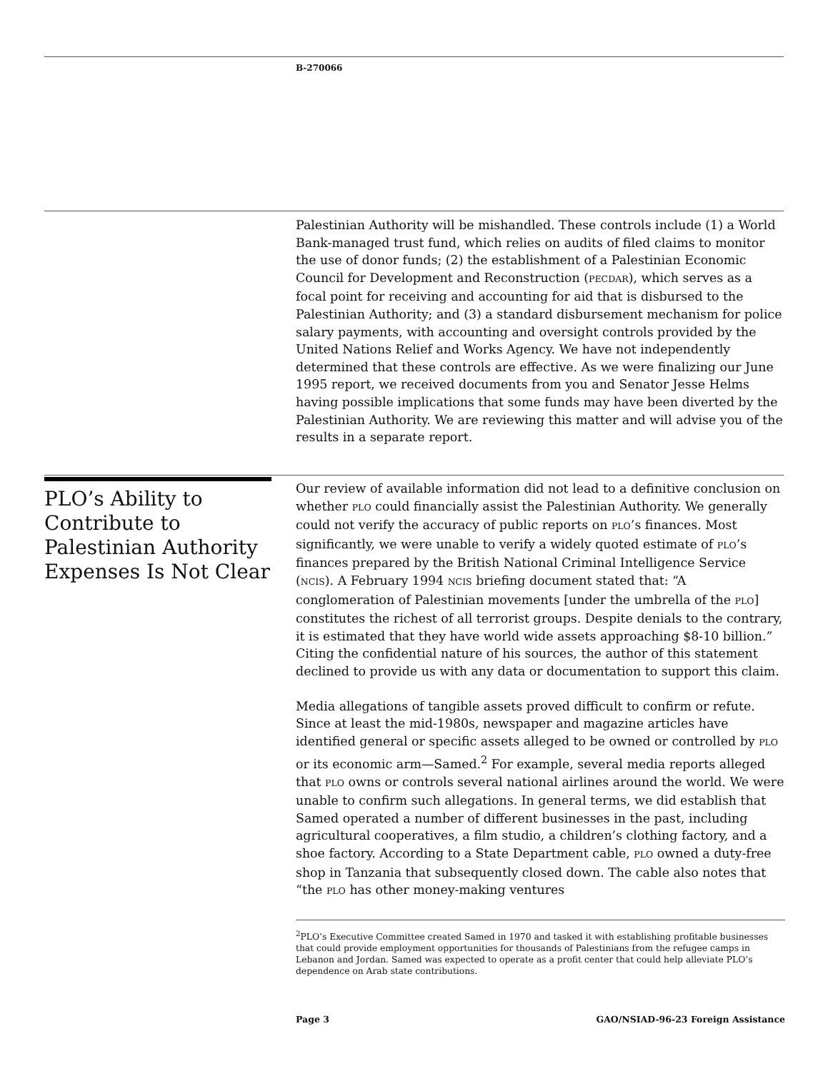B-270066
Palestinian Authority will be mishandled. These controls include (1) a World Bank-managed trust fund, which relies on audits of filed claims to monitor the use of donor funds; (2) the establishment of a Palestinian Economic Council for Development and Reconstruction (PECDAR), which serves as a focal point for receiving and accounting for aid that is disbursed to the Palestinian Authority; and (3) a standard disbursement mechanism for police salary payments, with accounting and oversight controls provided by the United Nations Relief and Works Agency. We have not independently determined that these controls are effective. As we were finalizing our June 1995 report, we received documents from you and Senator Jesse Helms having possible implications that some funds may have been diverted by the Palestinian Authority. We are reviewing this matter and will advise you of the results in a separate report.
PLO’s Ability to Contribute to Palestinian Authority Expenses Is Not Clear
Our review of available information did not lead to a definitive conclusion on whether PLO could financially assist the Palestinian Authority. We generally could not verify the accuracy of public reports on PLO’s finances. Most significantly, we were unable to verify a widely quoted estimate of PLO’s finances prepared by the British National Criminal Intelligence Service (NCIS). A February 1994 NCIS briefing document stated that: “A conglomeration of Palestinian movements [under the umbrella of the PLO] constitutes the richest of all terrorist groups. Despite denials to the contrary, it is estimated that they have world wide assets approaching $8-10 billion.” Citing the confidential nature of his sources, the author of this statement declined to provide us with any data or documentation to support this claim.
Media allegations of tangible assets proved difficult to confirm or refute. Since at least the mid-1980s, newspaper and magazine articles have identified general or specific assets alleged to be owned or controlled by PLO or its economic arm—Samed.<sup>2</sup> For example, several media reports alleged that PLO owns or controls several national airlines around the world. We were unable to confirm such allegations. In general terms, we did establish that Samed operated a number of different businesses in the past, including agricultural cooperatives, a film studio, a children’s clothing factory, and a shoe factory. According to a State Department cable, PLO owned a duty-free shop in Tanzania that subsequently closed down. The cable also notes that “the PLO has other money-making ventures
<sup>2</sup> PLO’s Executive Committee created Samed in 1970 and tasked it with establishing profitable businesses that could provide employment opportunities for thousands of Palestinians from the refugee camps in Lebanon and Jordan. Samed was expected to operate as a profit center that could help alleviate PLO’s dependence on Arab state contributions.
Page 3 GAO/NSIAD-96-23 Foreign Assistance